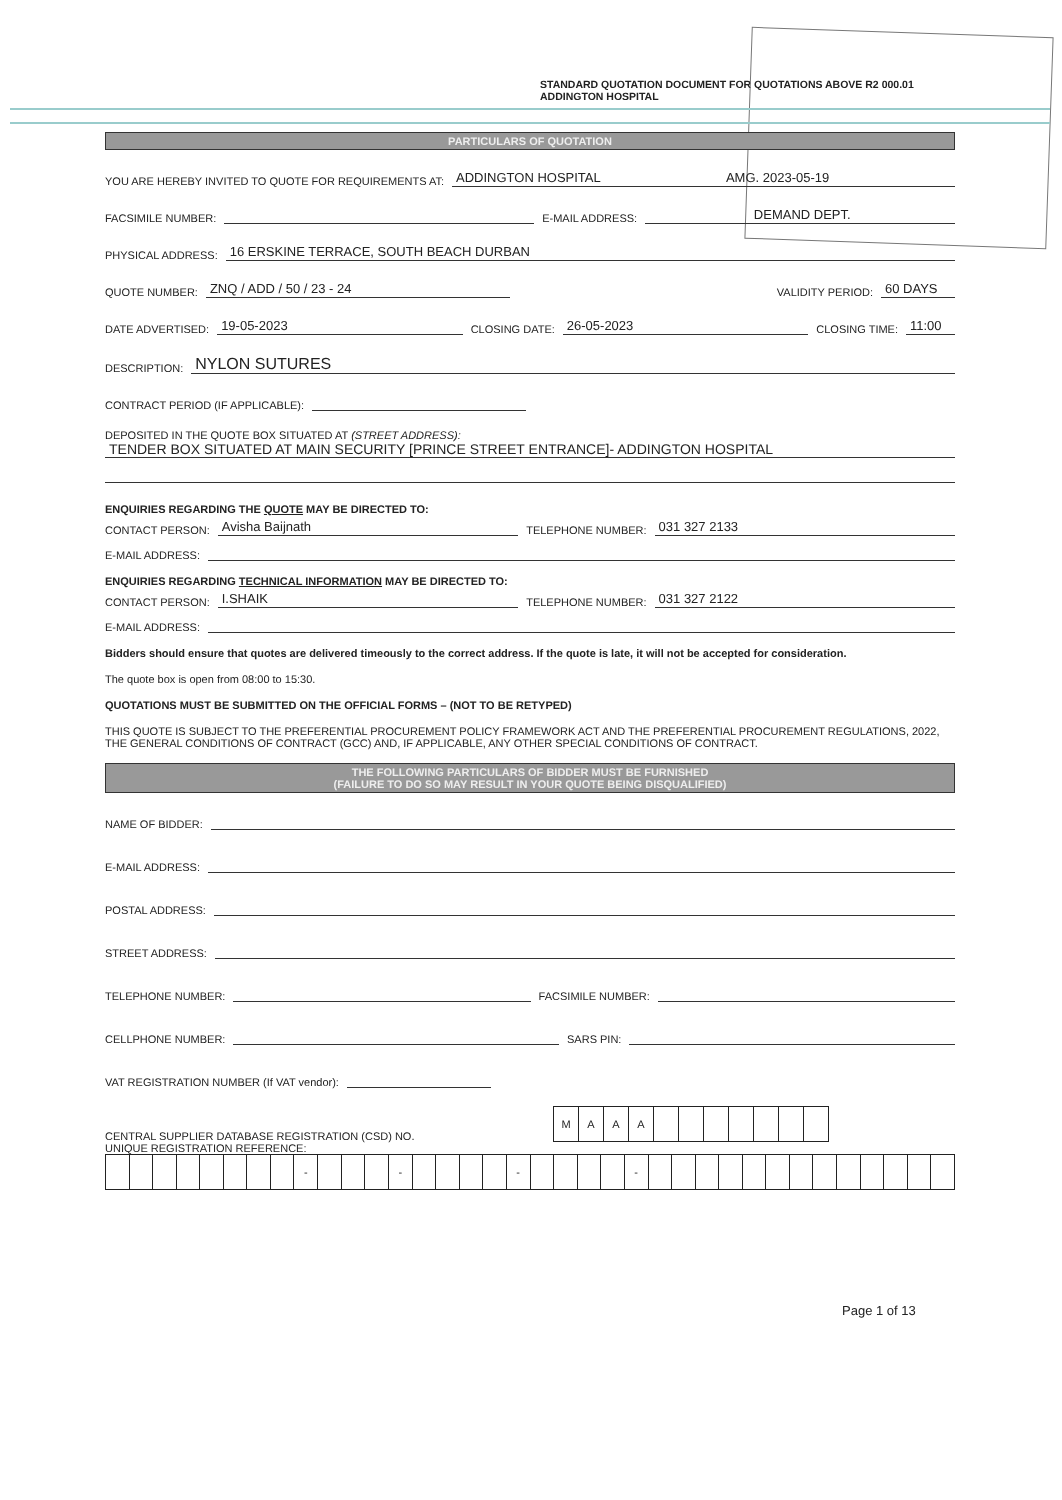STANDARD QUOTATION DOCUMENT FOR QUOTATIONS ABOVE R2 000.01 ADDINGTON HOSPITAL
PARTICULARS OF QUOTATION
YOU ARE HEREBY INVITED TO QUOTE FOR REQUIREMENTS AT: ADDINGTON HOSPITAL AMG. 2023-05-19
FACSIMILE NUMBER: E-MAIL ADDRESS: DEMAND DEPT.
PHYSICAL ADDRESS: 16 ERSKINE TERRACE, SOUTH BEACH DURBAN
QUOTE NUMBER: ZNQ / ADD / 50 / 23 - 24 VALIDITY PERIOD: 60 DAYS
DATE ADVERTISED: 19-05-2023 CLOSING DATE: 26-05-2023 CLOSING TIME: 11:00
DESCRIPTION: NYLON SUTURES
CONTRACT PERIOD (IF APPLICABLE):
DEPOSITED IN THE QUOTE BOX SITUATED AT (STREET ADDRESS):
TENDER BOX SITUATED AT MAIN SECURITY [PRINCE STREET ENTRANCE]- ADDINGTON HOSPITAL
ENQUIRIES REGARDING THE QUOTE MAY BE DIRECTED TO:
CONTACT PERSON: Avisha Baijnath TELEPHONE NUMBER: 031 327 2133
E-MAIL ADDRESS:
ENQUIRIES REGARDING TECHNICAL INFORMATION MAY BE DIRECTED TO:
CONTACT PERSON: I.SHAIK TELEPHONE NUMBER: 031 327 2122
E-MAIL ADDRESS:
Bidders should ensure that quotes are delivered timeously to the correct address. If the quote is late, it will not be accepted for consideration.
The quote box is open from 08:00 to 15:30.
QUOTATIONS MUST BE SUBMITTED ON THE OFFICIAL FORMS – (NOT TO BE RETYPED)
THIS QUOTE IS SUBJECT TO THE PREFERENTIAL PROCUREMENT POLICY FRAMEWORK ACT AND THE PREFERENTIAL PROCUREMENT REGULATIONS, 2022, THE GENERAL CONDITIONS OF CONTRACT (GCC) AND, IF APPLICABLE, ANY OTHER SPECIAL CONDITIONS OF CONTRACT.
THE FOLLOWING PARTICULARS OF BIDDER MUST BE FURNISHED
(FAILURE TO DO SO MAY RESULT IN YOUR QUOTE BEING DISQUALIFIED)
NAME OF BIDDER:
E-MAIL ADDRESS:
POSTAL ADDRESS:
STREET ADDRESS:
TELEPHONE NUMBER: FACSIMILE NUMBER:
CELLPHONE NUMBER: SARS PIN:
VAT REGISTRATION NUMBER (If VAT vendor):
CENTRAL SUPPLIER DATABASE REGISTRATION (CSD) NO.
| M | A | A | A | | | | | | | |
UNIQUE REGISTRATION REFERENCE:
| | | | | | | | | - | | | | - | | | | | - | | | | | - | | | | | | | | | | | | | |
Page 1 of 13